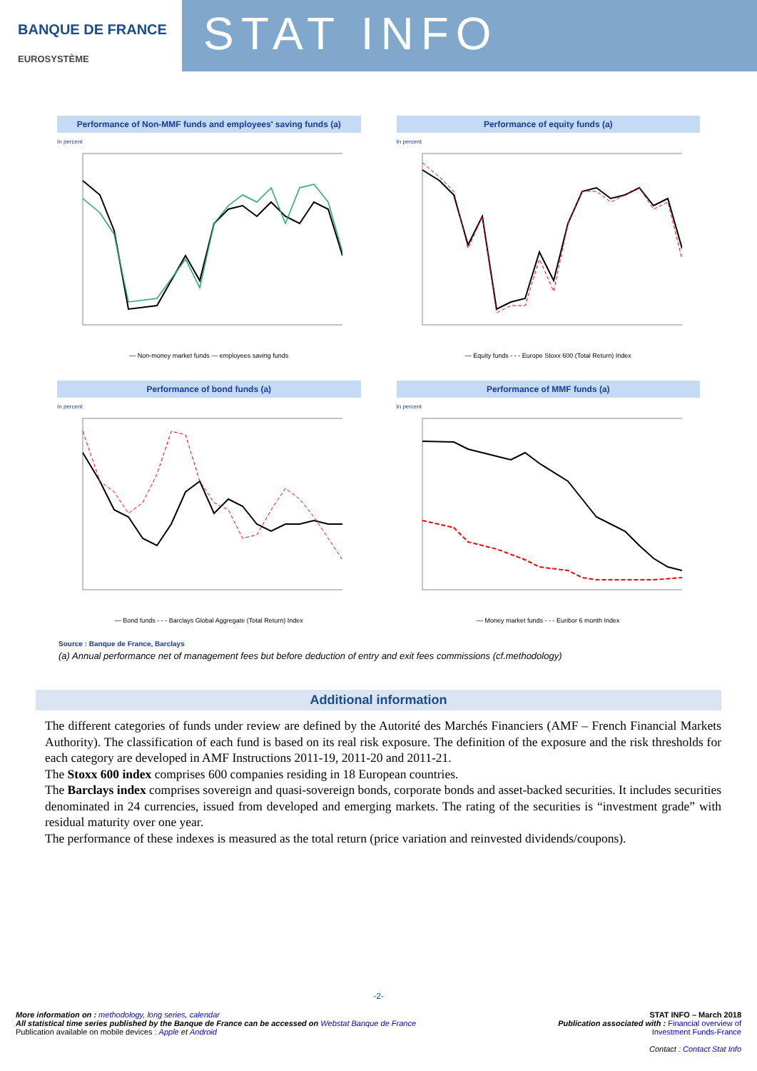BANQUE DE FRANCE
EUROSYSTÈME
STAT INFO
Performance of Non-MMF funds and employees' saving funds (a)
In percent
— Non-money market funds — employees saving funds
Performance of equity funds (a)
In percent
— Equity funds - - - Europe Stoxx 600 (Total Return) Index
Performance of bond funds (a)
In percent
— Bond funds - - - Barclays Global Aggregate (Total Return) Index
Performance of MMF funds (a)
In percent
— Money market funds - - - Euribor 6 month Index
Source : Banque de France, Barclays
(a) Annual performance net of management fees but before deduction of entry and exit fees commissions (cf.methodology)
Additional information
The different categories of funds under review are defined by the Autorité des Marchés Financiers (AMF – French Financial Markets Authority). The classification of each fund is based on its real risk exposure. The definition of the exposure and the risk thresholds for each category are developed in AMF Instructions 2011-19, 2011-20 and 2011-21.
The Stoxx 600 index comprises 600 companies residing in 18 European countries.
The Barclays index comprises sovereign and quasi-sovereign bonds, corporate bonds and asset-backed securities. It includes securities denominated in 24 currencies, issued from developed and emerging markets. The rating of the securities is “investment grade” with residual maturity over one year.
The performance of these indexes is measured as the total return (price variation and reinvested dividends/coupons).
-2-
More information on : methodology, long series, calendar
All statistical time series published by the Banque de France can be accessed on Webstat Banque de France
Publication available on mobile devices : Apple et Android
STAT INFO – March 2018
Publication associated with : Financial overview of
Investment Funds-France
Contact : Contact Stat Info